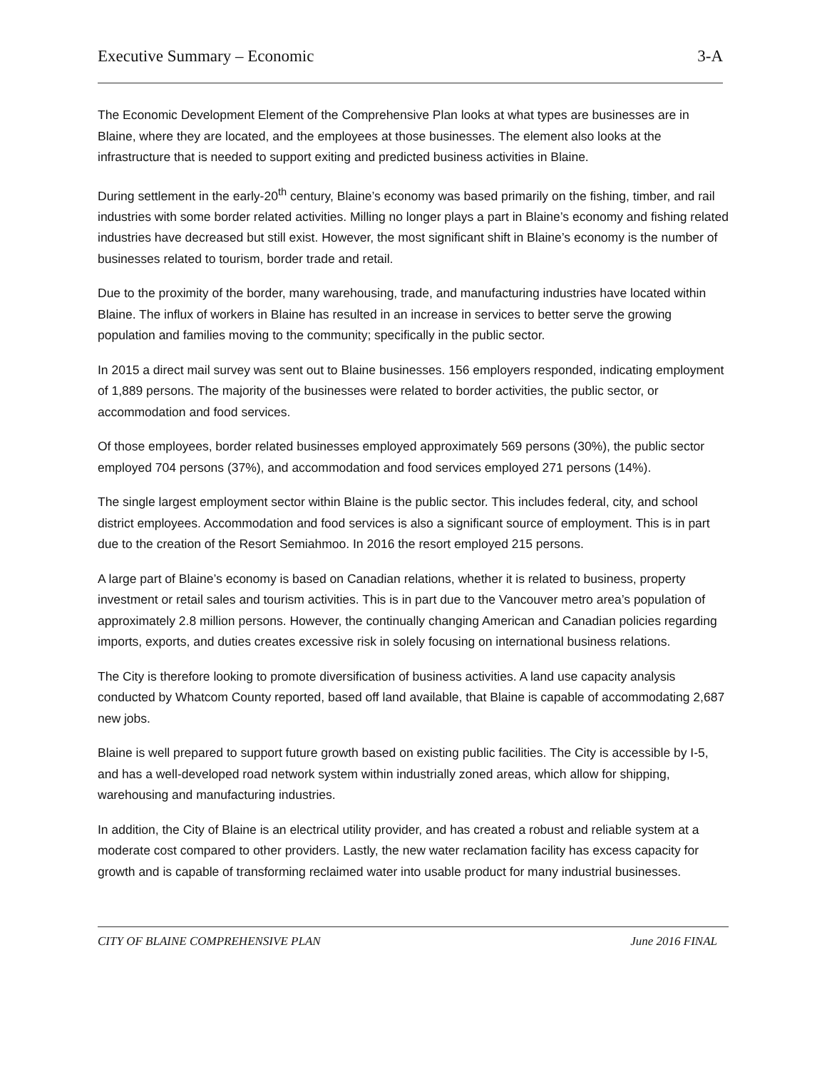Executive Summary – Economic 3-A
The Economic Development Element of the Comprehensive Plan looks at what types are businesses are in Blaine, where they are located, and the employees at those businesses. The element also looks at the infrastructure that is needed to support exiting and predicted business activities in Blaine.
During settlement in the early-20<sup>th</sup> century, Blaine’s economy was based primarily on the fishing, timber, and rail industries with some border related activities. Milling no longer plays a part in Blaine’s economy and fishing related industries have decreased but still exist. However, the most significant shift in Blaine’s economy is the number of businesses related to tourism, border trade and retail.
Due to the proximity of the border, many warehousing, trade, and manufacturing industries have located within Blaine. The influx of workers in Blaine has resulted in an increase in services to better serve the growing population and families moving to the community; specifically in the public sector.
In 2015 a direct mail survey was sent out to Blaine businesses. 156 employers responded, indicating employment of 1,889 persons. The majority of the businesses were related to border activities, the public sector, or accommodation and food services.
Of those employees, border related businesses employed approximately 569 persons (30%), the public sector employed 704 persons (37%), and accommodation and food services employed 271 persons (14%).
The single largest employment sector within Blaine is the public sector. This includes federal, city, and school district employees. Accommodation and food services is also a significant source of employment. This is in part due to the creation of the Resort Semiahmoo. In 2016 the resort employed 215 persons.
A large part of Blaine’s economy is based on Canadian relations, whether it is related to business, property investment or retail sales and tourism activities. This is in part due to the Vancouver metro area’s population of approximately 2.8 million persons. However, the continually changing American and Canadian policies regarding imports, exports, and duties creates excessive risk in solely focusing on international business relations.
The City is therefore looking to promote diversification of business activities. A land use capacity analysis conducted by Whatcom County reported, based off land available, that Blaine is capable of accommodating 2,687 new jobs.
Blaine is well prepared to support future growth based on existing public facilities. The City is accessible by I-5, and has a well-developed road network system within industrially zoned areas, which allow for shipping, warehousing and manufacturing industries.
In addition, the City of Blaine is an electrical utility provider, and has created a robust and reliable system at a moderate cost compared to other providers. Lastly, the new water reclamation facility has excess capacity for growth and is capable of transforming reclaimed water into usable product for many industrial businesses.
CITY OF BLAINE COMPREHENSIVE PLAN June 2016 FINAL